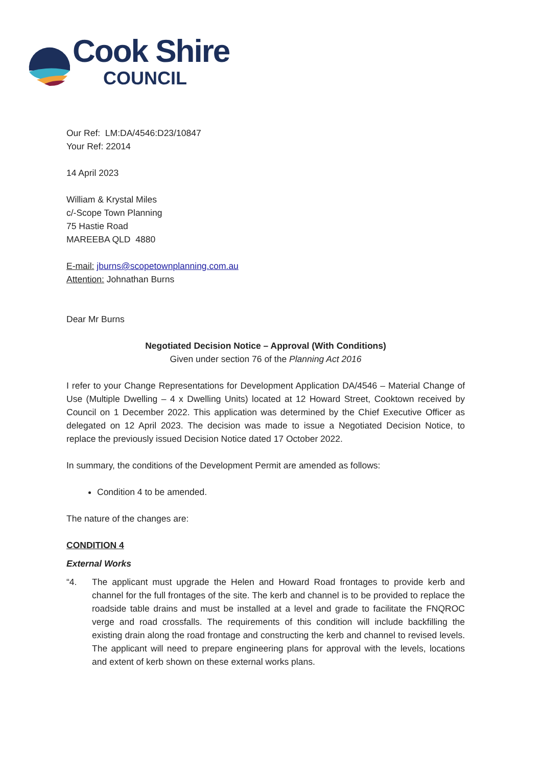Cook Shire
COUNCIL
Our Ref: LM:DA/4546:D23/10847
Your Ref: 22014
14 April 2023
William & Krystal Miles
c/-Scope Town Planning
75 Hastie Road
MAREEBA QLD 4880
E-mail: jburns@scopetownplanning.com.au
Attention: Johnathan Burns
Dear Mr Burns
Negotiated Decision Notice – Approval (With Conditions)
Given under section 76 of the Planning Act 2016
I refer to your Change Representations for Development Application DA/4546 – Material Change of Use (Multiple Dwelling – 4 x Dwelling Units) located at 12 Howard Street, Cooktown received by Council on 1 December 2022. This application was determined by the Chief Executive Officer as delegated on 12 April 2023. The decision was made to issue a Negotiated Decision Notice, to replace the previously issued Decision Notice dated 17 October 2022.
In summary, the conditions of the Development Permit are amended as follows:
Condition 4 to be amended.
The nature of the changes are:
CONDITION 4
External Works
“4. The applicant must upgrade the Helen and Howard Road frontages to provide kerb and channel for the full frontages of the site. The kerb and channel is to be provided to replace the roadside table drains and must be installed at a level and grade to facilitate the FNQROC verge and road crossfalls. The requirements of this condition will include backfilling the existing drain along the road frontage and constructing the kerb and channel to revised levels. The applicant will need to prepare engineering plans for approval with the levels, locations and extent of kerb shown on these external works plans.